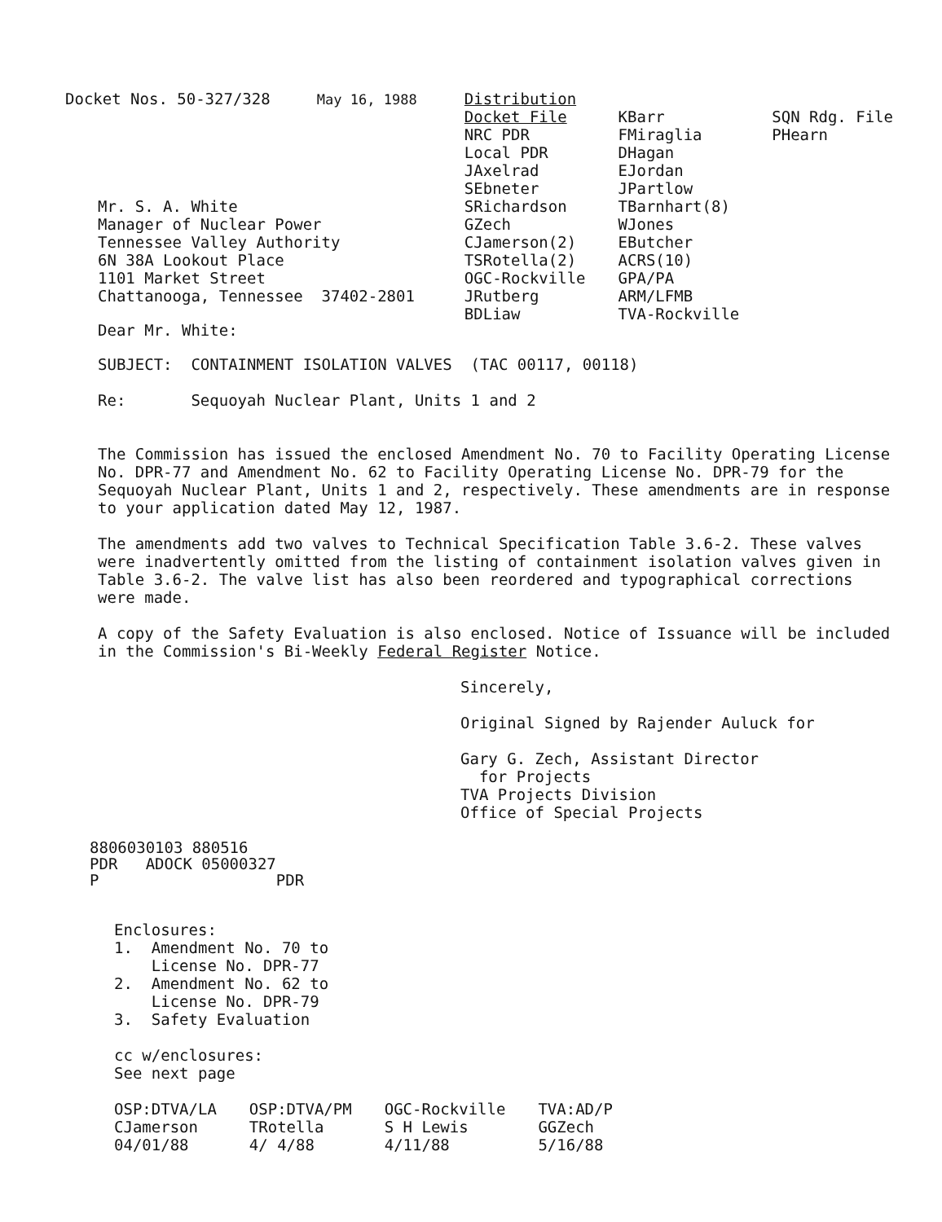Docket Nos. 50-327/328 May 16, 1988
Mr. S. A. White
Manager of Nuclear Power
Tennessee Valley Authority
6N 38A Lookout Place
1101 Market Street
Chattanooga, Tennessee 37402-2801
Dear Mr. White:
Distribution Docket File NRC PDR Local PDR JAxelrad SEbneter SRichardson GZech CJamerson(2) TSRotella(2) OGC-Rockville JRutberg BDLiaw
KBarr FMiraglia DHagan EJordan JPartlow TBarnhart(8) WJones EButcher ACRS(10) GPA/PA ARM/LFMB TVA-Rockville
SQN Rdg. File PHearn
SUBJECT: CONTAINMENT ISOLATION VALVES (TAC 00117, 00118)
Re: Sequoyah Nuclear Plant, Units 1 and 2
The Commission has issued the enclosed Amendment No. 70 to Facility Operating License No. DPR-77 and Amendment No. 62 to Facility Operating License No. DPR-79 for the Sequoyah Nuclear Plant, Units 1 and 2, respectively. These amendments are in response to your application dated May 12, 1987.
The amendments add two valves to Technical Specification Table 3.6-2. These valves were inadvertently omitted from the listing of containment isolation valves given in Table 3.6-2. The valve list has also been reordered and typographical corrections were made.
A copy of the Safety Evaluation is also enclosed. Notice of Issuance will be included in the Commission's Bi-Weekly Federal Register Notice.
Sincerely,
Original Signed by Rajender Auluck for
Gary G. Zech, Assistant Director
for Projects
TVA Projects Division
Office of Special Projects
8806030103 880516
PDR ADOCK 05000327
P PDR
Enclosures:
1. Amendment No. 70 to
License No. DPR-77
2. Amendment No. 62 to
License No. DPR-79
3. Safety Evaluation
cc w/enclosures:
See next page
OSP:DTVA/LA
CJamerson
04/01/88
OSP:DTVA/PM
TRotella
4/ 4/88
OGC-Rockville
S H Lewis
4/11/88
TVA:AD/P
GGZech
5/16/88